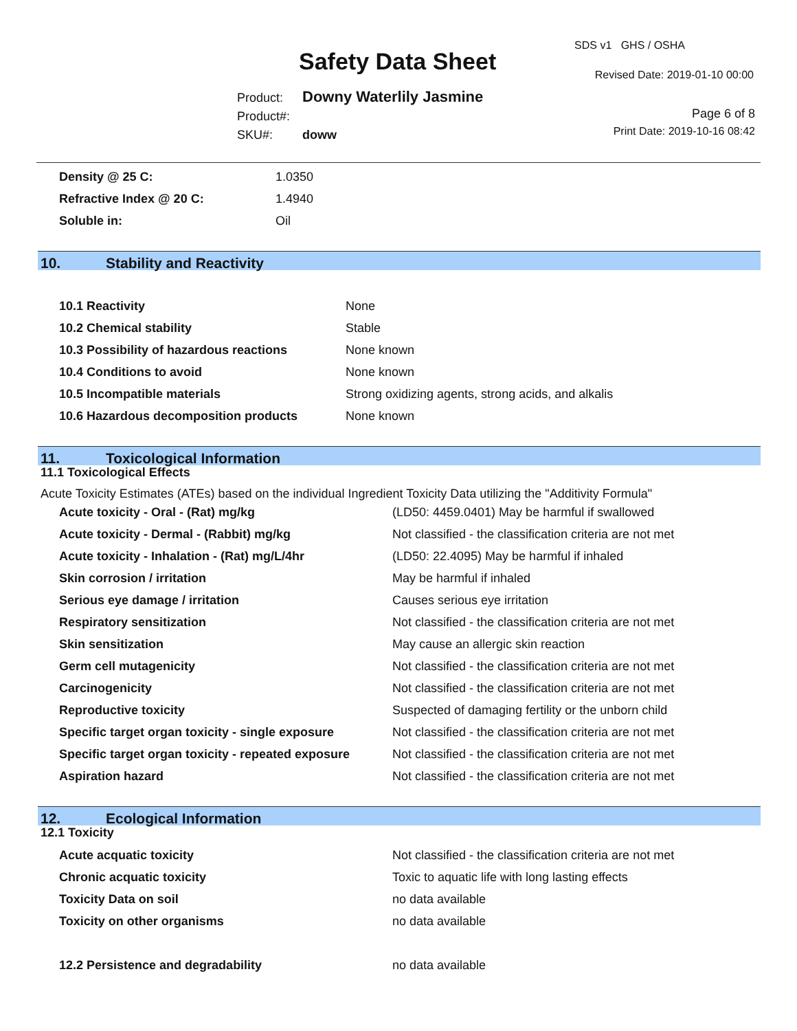Safety Data Sheet
SDS v1 GHS / OSHA
Revised Date: 2019-01-10 00:00
Page 6 of 8
Print Date: 2019-10-16 08:42
Product: Downy Waterlily Jasmine
Product#:
SKU#: doww
| Density @ 25 C: | 1.0350 |
| Refractive Index @ 20 C: | 1.4940 |
| Soluble in: | Oil |
10. Stability and Reactivity
| 10.1 Reactivity | None |
| 10.2 Chemical stability | Stable |
| 10.3 Possibility of hazardous reactions | None known |
| 10.4 Conditions to avoid | None known |
| 10.5 Incompatible materials | Strong oxidizing agents, strong acids, and alkalis |
| 10.6 Hazardous decomposition products | None known |
11. Toxicological Information
11.1 Toxicological Effects
Acute Toxicity Estimates (ATEs) based on the individual Ingredient Toxicity Data utilizing the "Additivity Formula"
| Acute toxicity - Oral - (Rat) mg/kg | (LD50: 4459.0401) May be harmful if swallowed |
| Acute toxicity - Dermal - (Rabbit) mg/kg | Not classified - the classification criteria are not met |
| Acute toxicity - Inhalation - (Rat) mg/L/4hr | (LD50: 22.4095) May be harmful if inhaled |
| Skin corrosion / irritation | May be harmful if inhaled |
| Serious eye damage / irritation | Causes serious eye irritation |
| Respiratory sensitization | Not classified - the classification criteria are not met |
| Skin sensitization | May cause an allergic skin reaction |
| Germ cell mutagenicity | Not classified - the classification criteria are not met |
| Carcinogenicity | Not classified - the classification criteria are not met |
| Reproductive toxicity | Suspected of damaging fertility or the unborn child |
| Specific target organ toxicity - single exposure | Not classified - the classification criteria are not met |
| Specific target organ toxicity - repeated exposure | Not classified - the classification criteria are not met |
| Aspiration hazard | Not classified - the classification criteria are not met |
12. Ecological Information
12.1 Toxicity
| Acute acquatic toxicity | Not classified - the classification criteria are not met |
| Chronic acquatic toxicity | Toxic to aquatic life with long lasting effects |
| Toxicity Data on soil | no data available |
| Toxicity on other organisms | no data available |
| 12.2 Persistence and degradability | no data available |